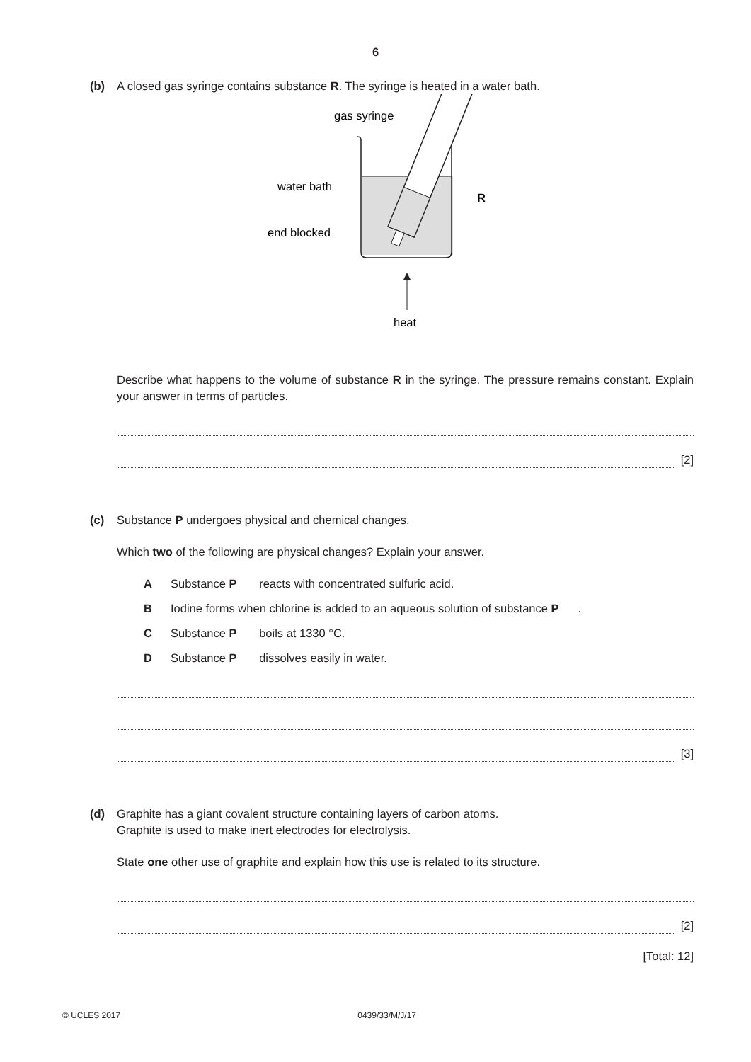6
(b) A closed gas syringe contains substance R. The syringe is heated in a water bath.
gas syringe
water bath
end blocked
R
heat
Describe what happens to the volume of substance R in the syringe. The pressure remains constant. Explain your answer in terms of particles.
[2]
(c) Substance P undergoes physical and chemical changes.
Which two of the following are physical changes? Explain your answer.
A Substance P reacts with concentrated sulfuric acid.
B Iodine forms when chlorine is added to an aqueous solution of substance P.
C Substance P boils at 1330 °C.
D Substance P dissolves easily in water.
[3]
(d) Graphite has a giant covalent structure containing layers of carbon atoms.
Graphite is used to make inert electrodes for electrolysis.
State one other use of graphite and explain how this use is related to its structure.
[2]
[Total: 12]
© UCLES 2017 0439/33/M/J/17